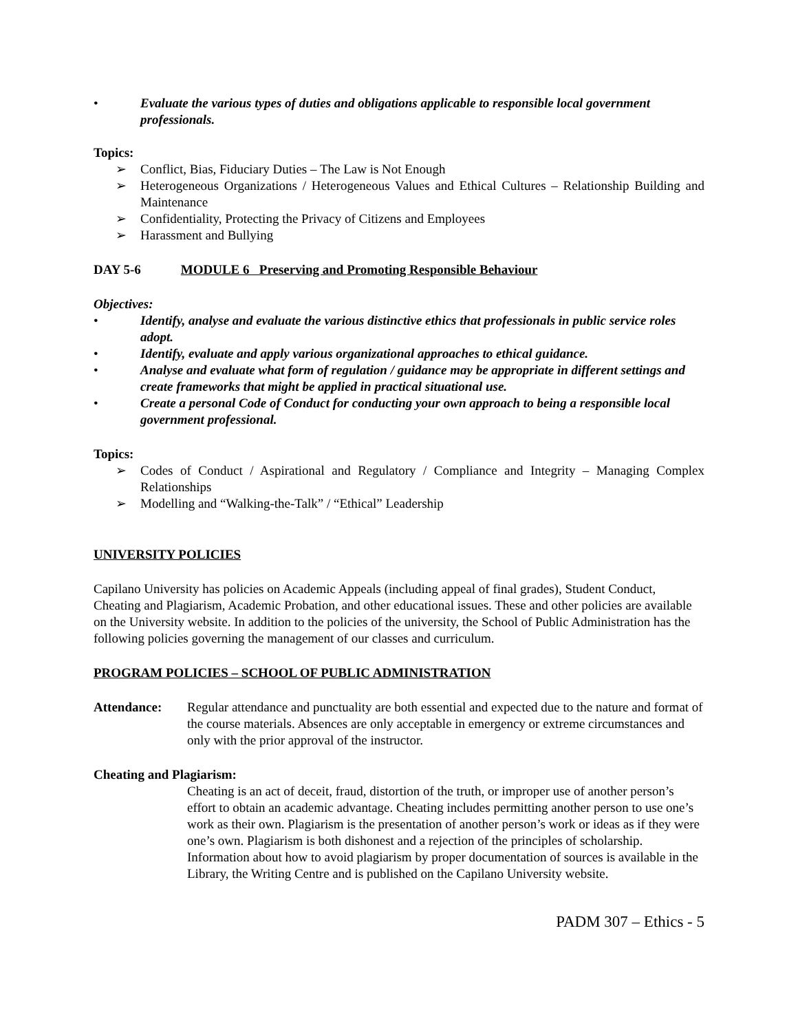• Evaluate the various types of duties and obligations applicable to responsible local government professionals.
Topics:
➢ Conflict, Bias, Fiduciary Duties – The Law is Not Enough
➢ Heterogeneous Organizations / Heterogeneous Values and Ethical Cultures – Relationship Building and Maintenance
➢ Confidentiality, Protecting the Privacy of Citizens and Employees
➢ Harassment and Bullying
DAY 5-6 MODULE 6 Preserving and Promoting Responsible Behaviour
Objectives:
• Identify, analyse and evaluate the various distinctive ethics that professionals in public service roles adopt.
• Identify, evaluate and apply various organizational approaches to ethical guidance.
• Analyse and evaluate what form of regulation / guidance may be appropriate in different settings and create frameworks that might be applied in practical situational use.
• Create a personal Code of Conduct for conducting your own approach to being a responsible local government professional.
Topics:
➢ Codes of Conduct / Aspirational and Regulatory / Compliance and Integrity – Managing Complex Relationships
➢ Modelling and “Walking-the-Talk” / “Ethical” Leadership
UNIVERSITY POLICIES
Capilano University has policies on Academic Appeals (including appeal of final grades), Student Conduct, Cheating and Plagiarism, Academic Probation, and other educational issues. These and other policies are available on the University website. In addition to the policies of the university, the School of Public Administration has the following policies governing the management of our classes and curriculum.
PROGRAM POLICIES – SCHOOL OF PUBLIC ADMINISTRATION
Attendance: Regular attendance and punctuality are both essential and expected due to the nature and format of the course materials. Absences are only acceptable in emergency or extreme circumstances and only with the prior approval of the instructor.
Cheating and Plagiarism:
Cheating is an act of deceit, fraud, distortion of the truth, or improper use of another person’s effort to obtain an academic advantage. Cheating includes permitting another person to use one’s work as their own. Plagiarism is the presentation of another person’s work or ideas as if they were one’s own. Plagiarism is both dishonest and a rejection of the principles of scholarship. Information about how to avoid plagiarism by proper documentation of sources is available in the Library, the Writing Centre and is published on the Capilano University website.
PADM 307 – Ethics - 5